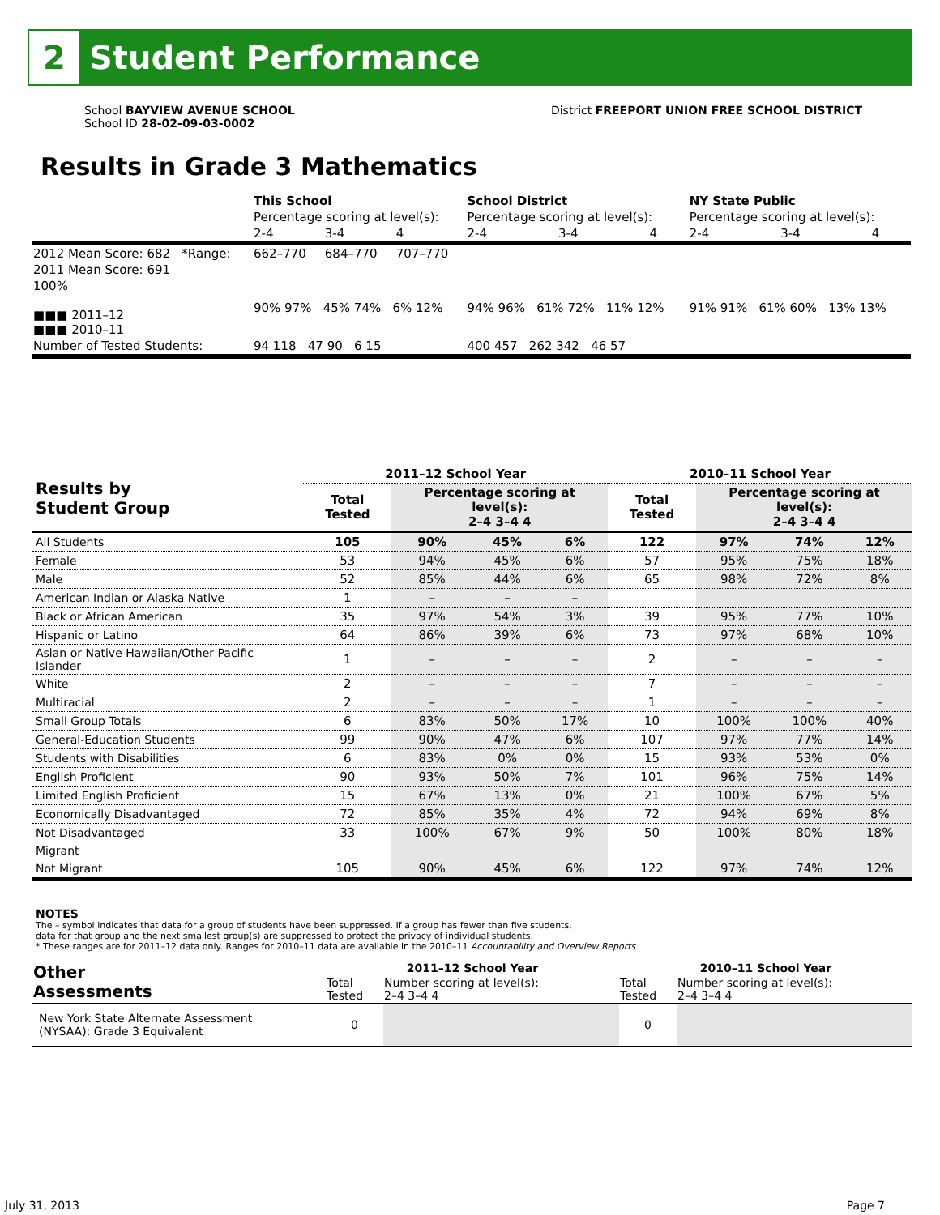2
Student Performance
School BAYVIEW AVENUE SCHOOL
School ID 28-02-09-03-0002
District FREEPORT UNION FREE SCHOOL DISTRICT
Results in Grade 3 Mathematics
| | This School | | | School District | | | NY State Public | | |
| | Percentage scoring at level(s): | | | Percentage scoring at level(s): | | | Percentage scoring at level(s): | | |
| | 2-4 | 3-4 | 4 | 2-4 | 3-4 | 4 | 2-4 | 3-4 | 4 |
| 2012 Mean Score: 682 *Range: | 662–770 | 684–770 | 707–770 | | | | | | |
| 2011 Mean Score: 691 | | | | | | | | | |
| 100% ■■■ 2011–12 ■■■ 2010–11 | 90% 97% 45% 74% 6% 12% | | | 94% 96% 61% 72% 11% 12% | | | 91% 91% 61% 60% 13% 13% | | |
| Number of Tested Students: | 94 118 47 90 6 15 | | | 400 457 262 342 46 57 | | | | | |
| Results by Student Group | 2011–12 School Year | | | | 2010–11 School Year | | | |
| --- | --- | --- | --- | --- | --- | --- | --- | --- |
| | Total Tested | Percentage scoring at level(s): 2–4 3–4 4 | | | Total Tested | Percentage scoring at level(s): 2–4 3–4 4 | | |
| All Students | 105 | 90% | 45% | 6% | 122 | 97% | 74% | 12% |
| Female | 53 | 94% | 45% | 6% | 57 | 95% | 75% | 18% |
| Male | 52 | 85% | 44% | 6% | 65 | 98% | 72% | 8% |
| American Indian or Alaska Native | 1 | – | – | – | | | | |
| Black or African American | 35 | 97% | 54% | 3% | 39 | 95% | 77% | 10% |
| Hispanic or Latino | 64 | 86% | 39% | 6% | 73 | 97% | 68% | 10% |
| Asian or Native Hawaiian/Other Pacific Islander | 1 | – | – | – | 2 | – | – | – |
| White | 2 | – | – | – | 7 | – | – | – |
| Multiracial | 2 | – | – | – | 1 | – | – | – |
| Small Group Totals | 6 | 83% | 50% | 17% | 10 | 100% | 100% | 40% |
| General-Education Students | 99 | 90% | 47% | 6% | 107 | 97% | 77% | 14% |
| Students with Disabilities | 6 | 83% | 0% | 0% | 15 | 93% | 53% | 0% |
| English Proficient | 90 | 93% | 50% | 7% | 101 | 96% | 75% | 14% |
| Limited English Proficient | 15 | 67% | 13% | 0% | 21 | 100% | 67% | 5% |
| Economically Disadvantaged | 72 | 85% | 35% | 4% | 72 | 94% | 69% | 8% |
| Not Disadvantaged | 33 | 100% | 67% | 9% | 50 | 100% | 80% | 18% |
| Migrant | | | | | | | | |
| Not Migrant | 105 | 90% | 45% | 6% | 122 | 97% | 74% | 12% |
NOTES
The – symbol indicates that data for a group of students have been suppressed. If a group has fewer than five students,
data for that group and the next smallest group(s) are suppressed to protect the privacy of individual students.
* These ranges are for 2011–12 data only. Ranges for 2010–11 data are available in the 2010–11 Accountability and Overview Reports.
| Other Assessments | 2011–12 School Year | | 2010–11 School Year | |
| --- | --- | --- | --- | --- |
| | Total Tested | Number scoring at level(s): 2–4 3–4 4 | Total Tested | Number scoring at level(s): 2–4 3–4 4 |
| New York State Alternate Assessment (NYSAA): Grade 3 Equivalent | 0 | | 0 | |
July 31, 2013 Page 7